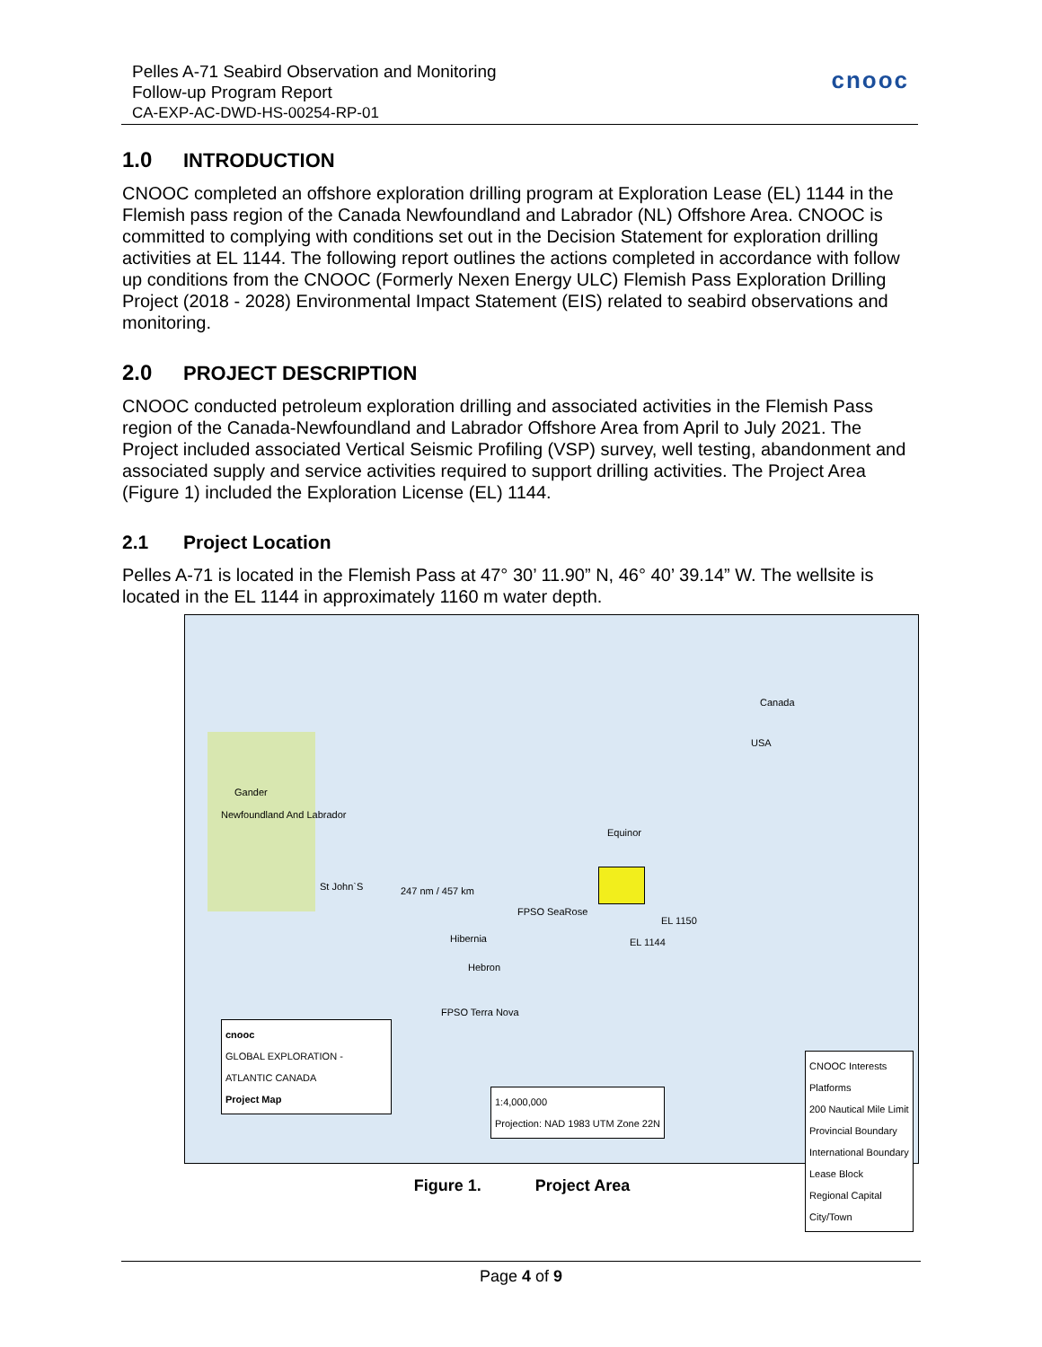Pelles A-71 Seabird Observation and Monitoring
Follow-up Program Report
CA-EXP-AC-DWD-HS-00254-RP-01
cnooc
1.0 INTRODUCTION
CNOOC completed an offshore exploration drilling program at Exploration Lease (EL) 1144 in the Flemish pass region of the Canada Newfoundland and Labrador (NL) Offshore Area. CNOOC is committed to complying with conditions set out in the Decision Statement for exploration drilling activities at EL 1144. The following report outlines the actions completed in accordance with follow up conditions from the CNOOC (Formerly Nexen Energy ULC) Flemish Pass Exploration Drilling Project (2018 - 2028) Environmental Impact Statement (EIS) related to seabird observations and monitoring.
2.0 PROJECT DESCRIPTION
CNOOC conducted petroleum exploration drilling and associated activities in the Flemish Pass region of the Canada-Newfoundland and Labrador Offshore Area from April to July 2021. The Project included associated Vertical Seismic Profiling (VSP) survey, well testing, abandonment and associated supply and service activities required to support drilling activities. The Project Area (Figure 1) included the Exploration License (EL) 1144.
2.1 Project Location
Pelles A-71 is located in the Flemish Pass at 47° 30’ 11.90” N, 46° 40’ 39.14” W. The wellsite is located in the EL 1144 in approximately 1160 m water depth.
Newfoundland And Labrador
Gander
St John`S 247 nm / 457 km
FPSO SeaRose
Equinor
EL 1150
EL 1144
Hibernia
Hebron
FPSO Terra Nova
Canada
USA
cnooc
GLOBAL EXPLORATION - ATLANTIC CANADA
Project Map
CNOOC Interests
Platforms
200 Nautical Mile Limit
Provincial Boundary
International Boundary
Lease Block
Regional Capital
City/Town
1:4,000,000
Projection: NAD 1983 UTM Zone 22N
Figure 1. Project Area
Page 4 of 9